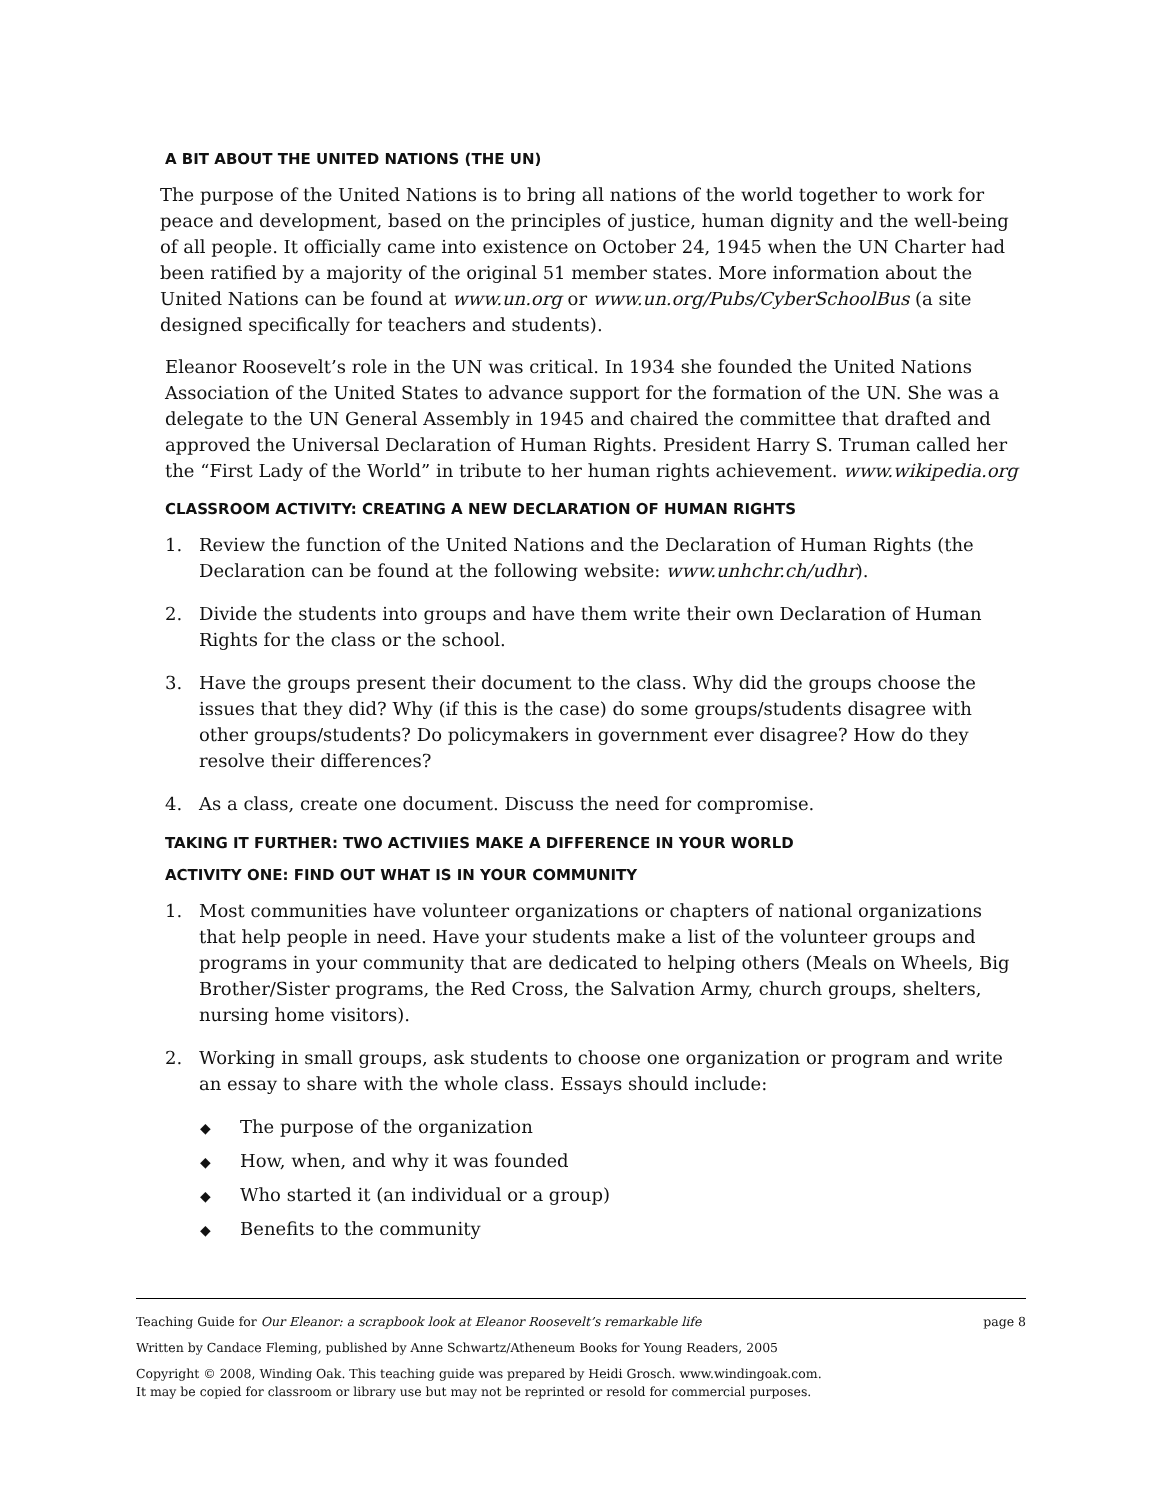A BIT ABOUT THE UNITED NATIONS (THE UN)
The purpose of the United Nations is to bring all nations of the world together to work for peace and development, based on the principles of justice, human dignity and the well-being of all people. It officially came into existence on October 24, 1945 when the UN Charter had been ratified by a majority of the original 51 member states. More information about the United Nations can be found at www.un.org or www.un.org/Pubs/CyberSchoolBus (a site designed specifically for teachers and students).
Eleanor Roosevelt’s role in the UN was critical. In 1934 she founded the United Nations Association of the United States to advance support for the formation of the UN. She was a delegate to the UN General Assembly in 1945 and chaired the committee that drafted and approved the Universal Declaration of Human Rights. President Harry S. Truman called her the “First Lady of the World” in tribute to her human rights achievement. www.wikipedia.org
CLASSROOM ACTIVITY: CREATING A NEW DECLARATION OF HUMAN RIGHTS
1. Review the function of the United Nations and the Declaration of Human Rights (the Declaration can be found at the following website: www.unhchr.ch/udhr).
2. Divide the students into groups and have them write their own Declaration of Human Rights for the class or the school.
3. Have the groups present their document to the class. Why did the groups choose the issues that they did? Why (if this is the case) do some groups/students disagree with other groups/students? Do policymakers in government ever disagree? How do they resolve their differences?
4. As a class, create one document. Discuss the need for compromise.
TAKING IT FURTHER: TWO ACTIVIIES MAKE A DIFFERENCE IN YOUR WORLD
ACTIVITY ONE: FIND OUT WHAT IS IN YOUR COMMUNITY
1. Most communities have volunteer organizations or chapters of national organizations that help people in need. Have your students make a list of the volunteer groups and programs in your community that are dedicated to helping others (Meals on Wheels, Big Brother/Sister programs, the Red Cross, the Salvation Army, church groups, shelters, nursing home visitors).
2. Working in small groups, ask students to choose one organization or program and write an essay to share with the whole class. Essays should include:
◆ The purpose of the organization
◆ How, when, and why it was founded
◆ Who started it (an individual or a group)
◆ Benefits to the community
Teaching Guide for Our Eleanor: a scrapbook look at Eleanor Roosevelt’s remarkable life page 8
Written by Candace Fleming, published by Anne Schwartz/Atheneum Books for Young Readers, 2005
Copyright © 2008, Winding Oak. This teaching guide was prepared by Heidi Grosch. www.windingoak.com.
It may be copied for classroom or library use but may not be reprinted or resold for commercial purposes.